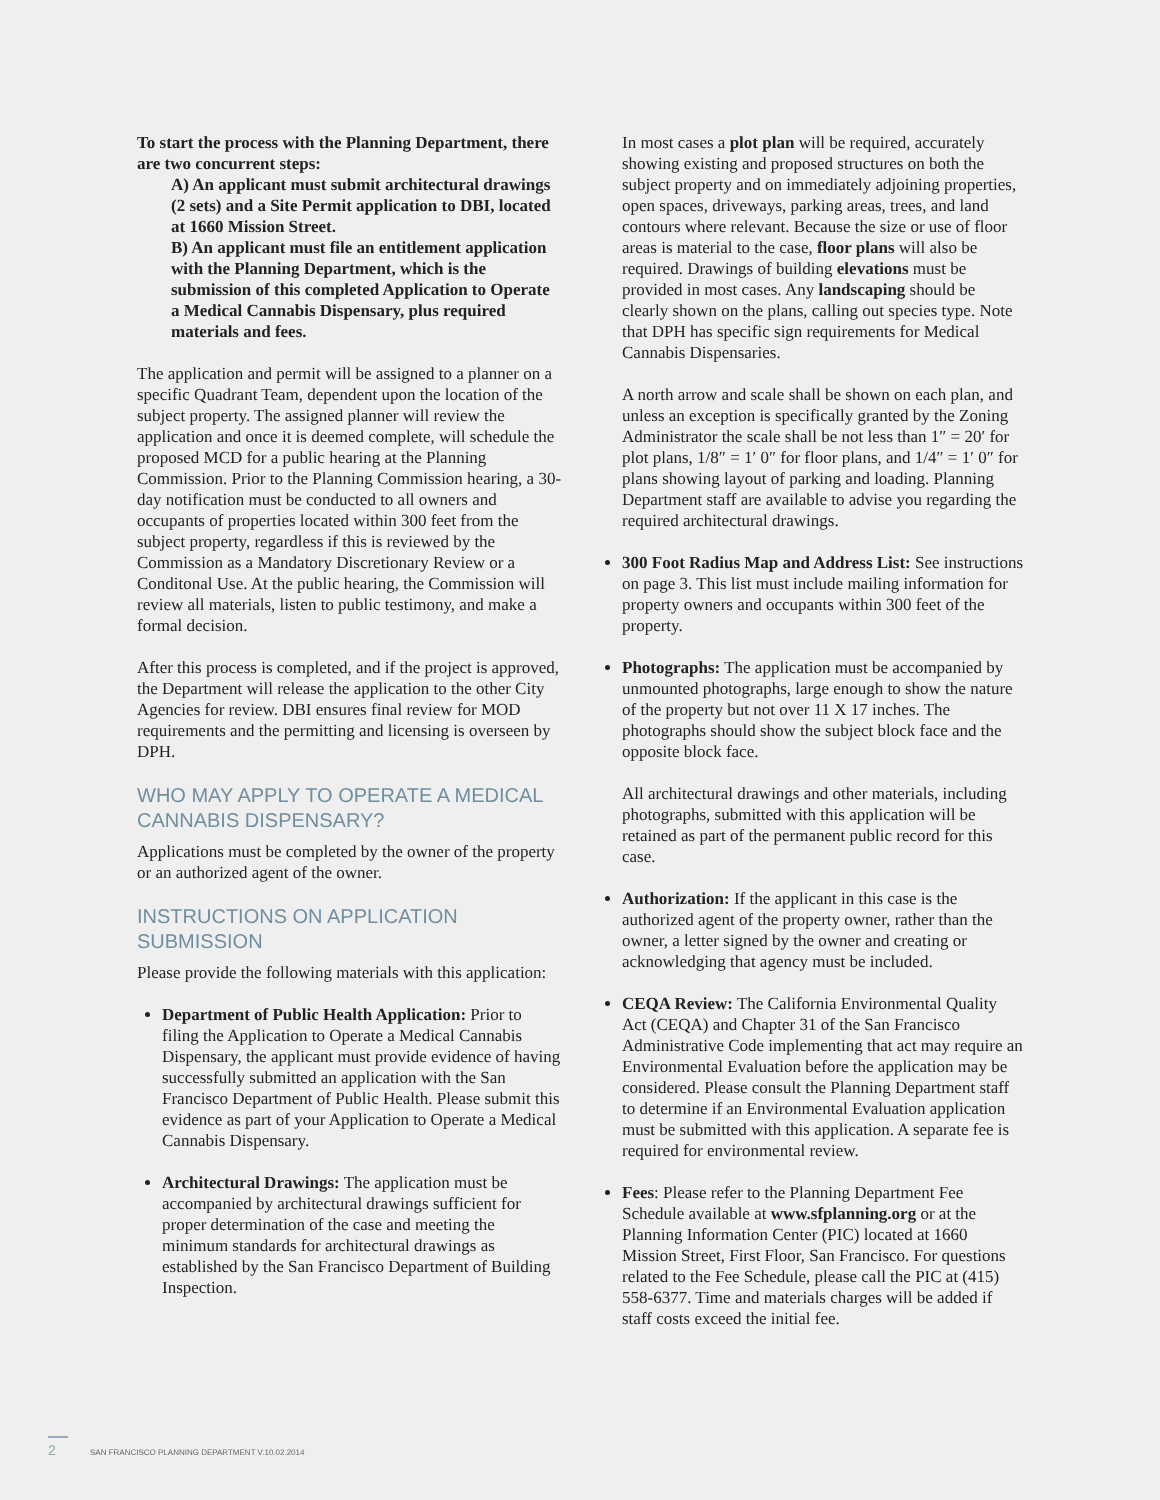To start the process with the Planning Department, there are two concurrent steps:
A) An applicant must submit architectural drawings (2 sets) and a Site Permit application to DBI, located at 1660 Mission Street.
B) An applicant must file an entitlement application with the Planning Department, which is the submission of this completed Application to Operate a Medical Cannabis Dispensary, plus required materials and fees.
The application and permit will be assigned to a planner on a specific Quadrant Team, dependent upon the location of the subject property. The assigned planner will review the application and once it is deemed complete, will schedule the proposed MCD for a public hearing at the Planning Commission. Prior to the Planning Commission hearing, a 30-day notification must be conducted to all owners and occupants of properties located within 300 feet from the subject property, regardless if this is reviewed by the Commission as a Mandatory Discretionary Review or a Conditonal Use. At the public hearing, the Commission will review all materials, listen to public testimony, and make a formal decision.
After this process is completed, and if the project is approved, the Department will release the application to the other City Agencies for review. DBI ensures final review for MOD requirements and the permitting and licensing is overseen by DPH.
WHO MAY APPLY TO OPERATE A MEDICAL CANNABIS DISPENSARY?
Applications must be completed by the owner of the property or an authorized agent of the owner.
INSTRUCTIONS ON APPLICATION SUBMISSION
Please provide the following materials with this application:
Department of Public Health Application: Prior to filing the Application to Operate a Medical Cannabis Dispensary, the applicant must provide evidence of having successfully submitted an application with the San Francisco Department of Public Health. Please submit this evidence as part of your Application to Operate a Medical Cannabis Dispensary.
Architectural Drawings: The application must be accompanied by architectural drawings sufficient for proper determination of the case and meeting the minimum standards for architectural drawings as established by the San Francisco Department of Building Inspection.
In most cases a plot plan will be required, accurately showing existing and proposed structures on both the subject property and on immediately adjoining properties, open spaces, driveways, parking areas, trees, and land contours where relevant. Because the size or use of floor areas is material to the case, floor plans will also be required. Drawings of building elevations must be provided in most cases. Any landscaping should be clearly shown on the plans, calling out species type. Note that DPH has specific sign requirements for Medical Cannabis Dispensaries.
A north arrow and scale shall be shown on each plan, and unless an exception is specifically granted by the Zoning Administrator the scale shall be not less than 1″ = 20′ for plot plans, 1/8″ = 1′ 0″ for floor plans, and 1/4″ = 1′ 0″ for plans showing layout of parking and loading. Planning Department staff are available to advise you regarding the required architectural drawings.
300 Foot Radius Map and Address List: See instructions on page 3. This list must include mailing information for property owners and occupants within 300 feet of the property.
Photographs: The application must be accompanied by unmounted photographs, large enough to show the nature of the property but not over 11 X 17 inches. The photographs should show the subject block face and the opposite block face.
All architectural drawings and other materials, including photographs, submitted with this application will be retained as part of the permanent public record for this case.
Authorization: If the applicant in this case is the authorized agent of the property owner, rather than the owner, a letter signed by the owner and creating or acknowledging that agency must be included.
CEQA Review: The California Environmental Quality Act (CEQA) and Chapter 31 of the San Francisco Administrative Code implementing that act may require an Environmental Evaluation before the application may be considered. Please consult the Planning Department staff to determine if an Environmental Evaluation application must be submitted with this application. A separate fee is required for environmental review.
Fees: Please refer to the Planning Department Fee Schedule available at www.sfplanning.org or at the Planning Information Center (PIC) located at 1660 Mission Street, First Floor, San Francisco. For questions related to the Fee Schedule, please call the PIC at (415) 558-6377. Time and materials charges will be added if staff costs exceed the initial fee.
2 SAN FRANCISCO PLANNING DEPARTMENT V.10.02.2014